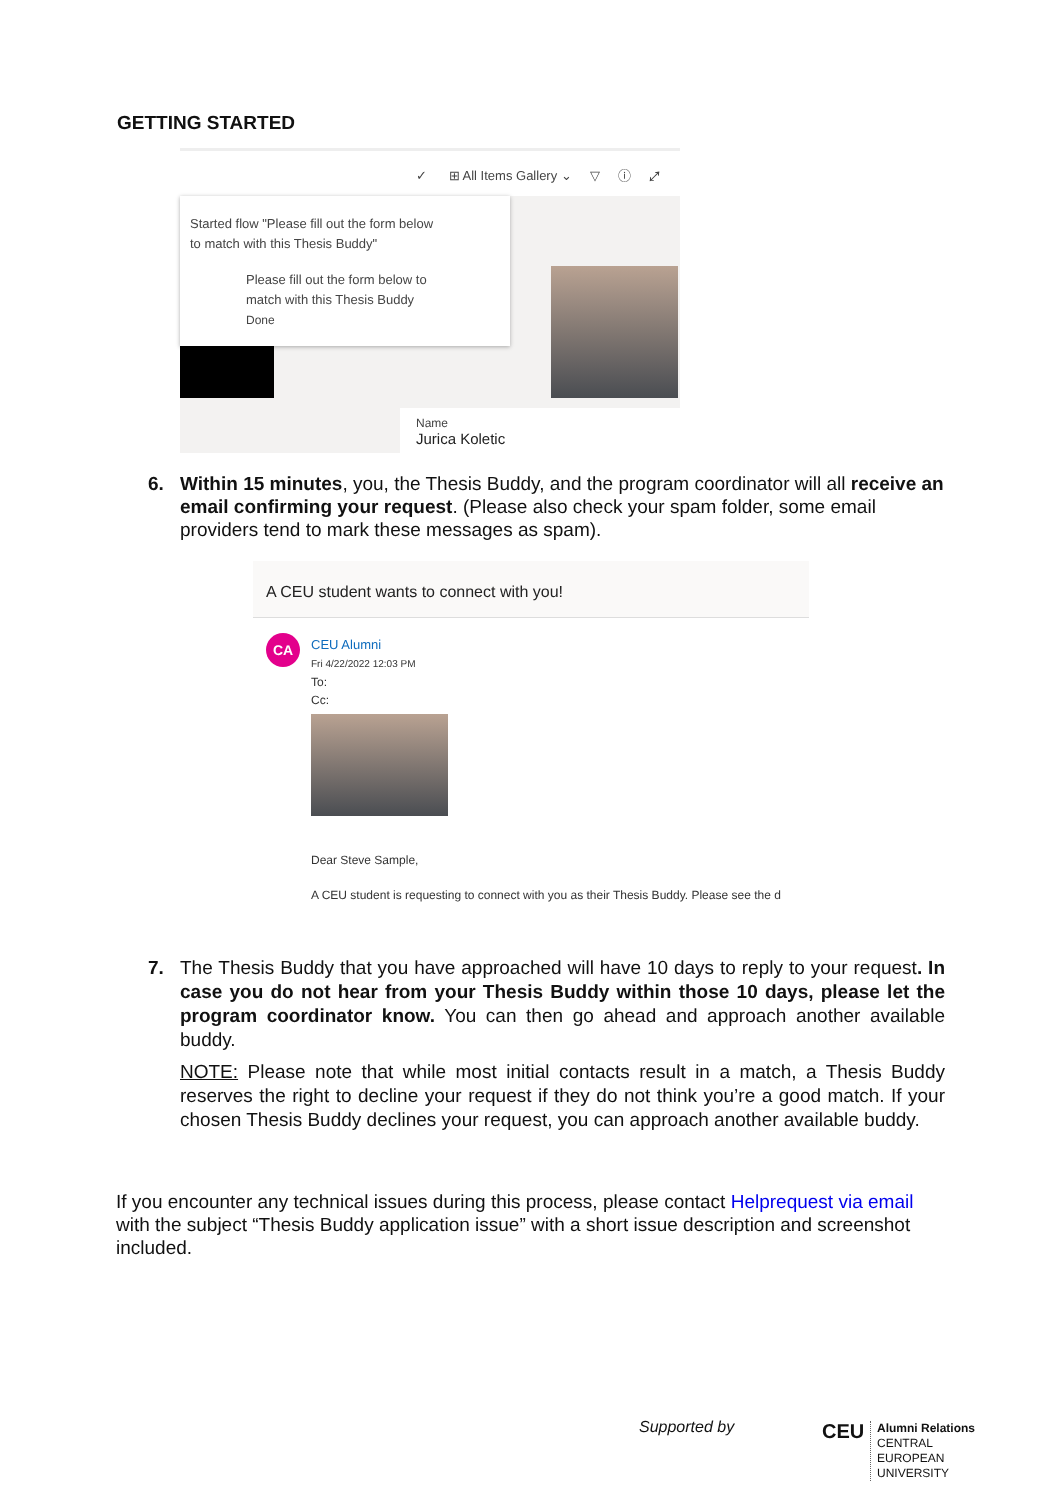GETTING STARTED
✓ ⊞ All Items Gallery ⌄ ▽ ⓘ ⤢
Started flow "Please fill out the form below
to match with this Thesis Buddy"
Please fill out the form below to
match with this Thesis Buddy
Done
Name
Jurica Koletic
6.
Within 15 minutes, you, the Thesis Buddy, and the program coordinator will all receive an email confirming your request. (Please also check your spam folder, some email providers tend to mark these messages as spam).
A CEU student wants to connect with you!
CA
CEU Alumni
Fri 4/22/2022 12:03 PM
To:
Cc:
Dear Steve Sample,
A CEU student is requesting to connect with you as their Thesis Buddy. Please see the d
7.
The Thesis Buddy that you have approached will have 10 days to reply to your request. In case you do not hear from your Thesis Buddy within those 10 days, please let the program coordinator know. You can then go ahead and approach another available buddy.
NOTE: Please note that while most initial contacts result in a match, a Thesis Buddy reserves the right to decline your request if they do not think you’re a good match. If your chosen Thesis Buddy declines your request, you can approach another available buddy.
If you encounter any technical issues during this process, please contact Helprequest via email with the subject “Thesis Buddy application issue” with a short issue description and screenshot included.
Supported by CEU
Alumni Relations
CENTRAL
EUROPEAN
UNIVERSITY